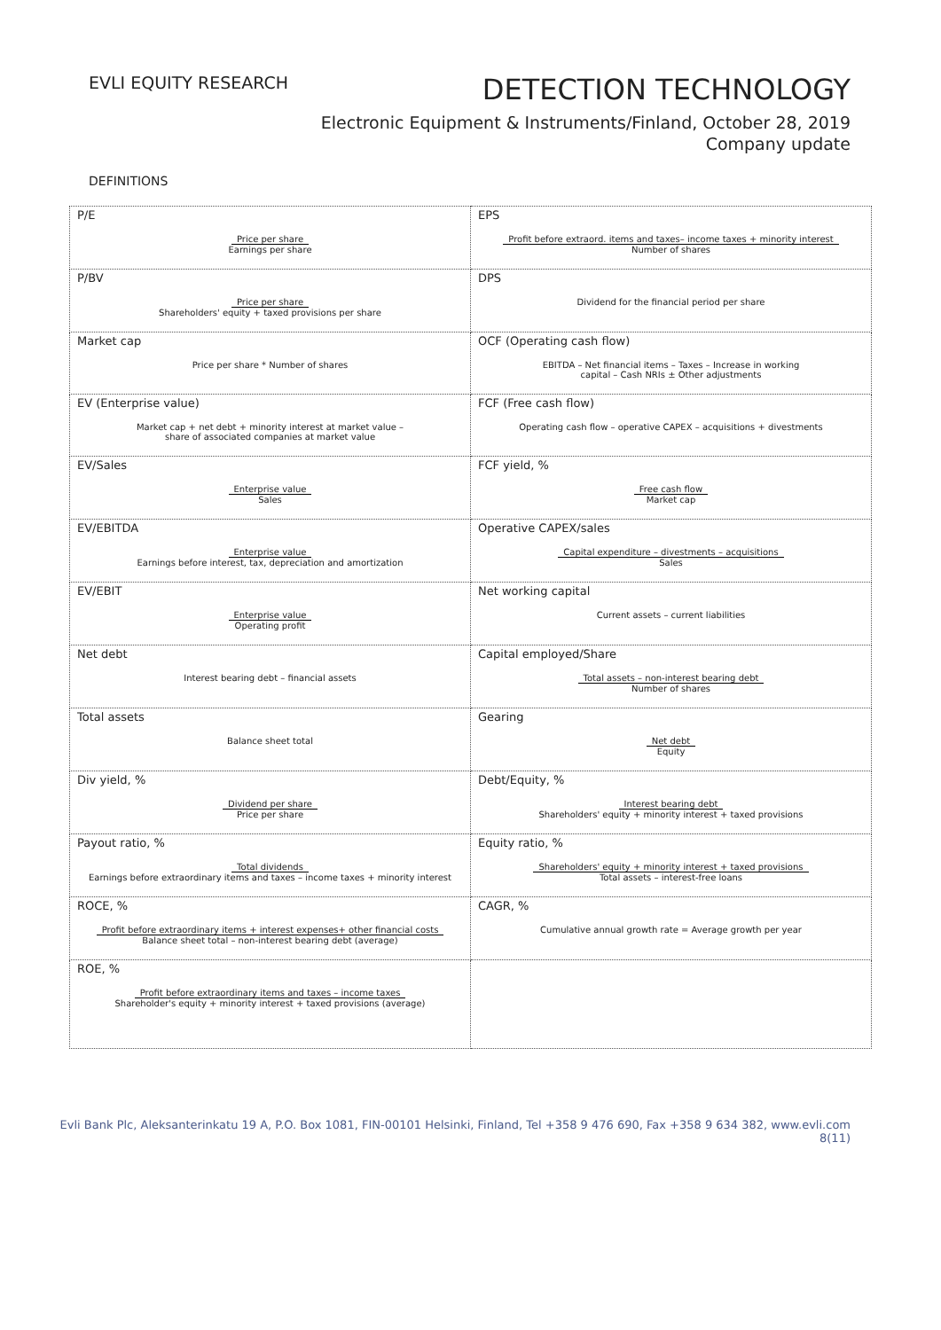EVLI EQUITY RESEARCH
DETECTION TECHNOLOGY
Electronic Equipment & Instruments/Finland, October 28, 2019
Company update
DEFINITIONS
| P/E Price per share Earnings per share | EPS Profit before extraord. items and taxes– income taxes + minority interest Number of shares |
| P/BV Price per share Shareholders' equity + taxed provisions per share | DPS Dividend for the financial period per share |
| Market cap Price per share * Number of shares | OCF (Operating cash flow) EBITDA – Net financial items – Taxes – Increase in working capital – Cash NRIs ± Other adjustments |
| EV (Enterprise value) Market cap + net debt + minority interest at market value – share of associated companies at market value | FCF (Free cash flow) Operating cash flow – operative CAPEX – acquisitions + divestments |
| EV/Sales Enterprise value Sales | FCF yield, % Free cash flow Market cap |
| EV/EBITDA Enterprise value Earnings before interest, tax, depreciation and amortization | Operative CAPEX/sales Capital expenditure – divestments – acquisitions Sales |
| EV/EBIT Enterprise value Operating profit | Net working capital Current assets – current liabilities |
| Net debt Interest bearing debt – financial assets | Capital employed/Share Total assets – non-interest bearing debt Number of shares |
| Total assets Balance sheet total | Gearing Net debt Equity |
| Div yield, % Dividend per share Price per share | Debt/Equity, % Interest bearing debt Shareholders' equity + minority interest + taxed provisions |
| Payout ratio, % Total dividends Earnings before extraordinary items and taxes – income taxes + minority interest | Equity ratio, % Shareholders' equity + minority interest + taxed provisions Total assets – interest-free loans |
| ROCE, % Profit before extraordinary items + interest expenses+ other financial costs Balance sheet total – non-interest bearing debt (average) | CAGR, % Cumulative annual growth rate = Average growth per year |
| ROE, % Profit before extraordinary items and taxes – income taxes Shareholder's equity + minority interest + taxed provisions (average) | |
Evli Bank Plc, Aleksanterinkatu 19 A, P.O. Box 1081, FIN-00101 Helsinki, Finland, Tel +358 9 476 690, Fax +358 9 634 382, www.evli.com
8(11)